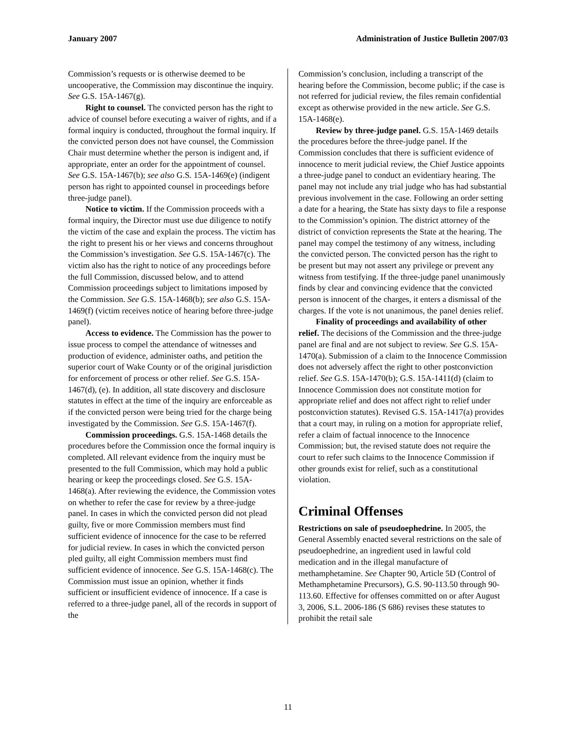January 2007 Administration of Justice Bulletin 2007/03
Commission’s requests or is otherwise deemed to be uncooperative, the Commission may discontinue the inquiry. See G.S. 15A-1467(g).
Right to counsel. The convicted person has the right to advice of counsel before executing a waiver of rights, and if a formal inquiry is conducted, throughout the formal inquiry. If the convicted person does not have counsel, the Commission Chair must determine whether the person is indigent and, if appropriate, enter an order for the appointment of counsel. See G.S. 15A-1467(b); see also G.S. 15A-1469(e) (indigent person has right to appointed counsel in proceedings before three-judge panel).
Notice to victim. If the Commission proceeds with a formal inquiry, the Director must use due diligence to notify the victim of the case and explain the process. The victim has the right to present his or her views and concerns throughout the Commission’s investigation. See G.S. 15A-1467(c). The victim also has the right to notice of any proceedings before the full Commission, discussed below, and to attend Commission proceedings subject to limitations imposed by the Commission. See G.S. 15A-1468(b); see also G.S. 15A-1469(f) (victim receives notice of hearing before three-judge panel).
Access to evidence. The Commission has the power to issue process to compel the attendance of witnesses and production of evidence, administer oaths, and petition the superior court of Wake County or of the original jurisdiction for enforcement of process or other relief. See G.S. 15A-1467(d), (e). In addition, all state discovery and disclosure statutes in effect at the time of the inquiry are enforceable as if the convicted person were being tried for the charge being investigated by the Commission. See G.S. 15A-1467(f).
Commission proceedings. G.S. 15A-1468 details the procedures before the Commission once the formal inquiry is completed. All relevant evidence from the inquiry must be presented to the full Commission, which may hold a public hearing or keep the proceedings closed. See G.S. 15A-1468(a). After reviewing the evidence, the Commission votes on whether to refer the case for review by a three-judge panel. In cases in which the convicted person did not plead guilty, five or more Commission members must find sufficient evidence of innocence for the case to be referred for judicial review. In cases in which the convicted person pled guilty, all eight Commission members must find sufficient evidence of innocence. See G.S. 15A-1468(c). The Commission must issue an opinion, whether it finds sufficient or insufficient evidence of innocence. If a case is referred to a three-judge panel, all of the records in support of the
Commission’s conclusion, including a transcript of the hearing before the Commission, become public; if the case is not referred for judicial review, the files remain confidential except as otherwise provided in the new article. See G.S. 15A-1468(e).
Review by three-judge panel. G.S. 15A-1469 details the procedures before the three-judge panel. If the Commission concludes that there is sufficient evidence of innocence to merit judicial review, the Chief Justice appoints a three-judge panel to conduct an evidentiary hearing. The panel may not include any trial judge who has had substantial previous involvement in the case. Following an order setting a date for a hearing, the State has sixty days to file a response to the Commission’s opinion. The district attorney of the district of conviction represents the State at the hearing. The panel may compel the testimony of any witness, including the convicted person. The convicted person has the right to be present but may not assert any privilege or prevent any witness from testifying. If the three-judge panel unanimously finds by clear and convincing evidence that the convicted person is innocent of the charges, it enters a dismissal of the charges. If the vote is not unanimous, the panel denies relief.
Finality of proceedings and availability of other relief. The decisions of the Commission and the three-judge panel are final and are not subject to review. See G.S. 15A-1470(a). Submission of a claim to the Innocence Commission does not adversely affect the right to other postconviction relief. See G.S. 15A-1470(b); G.S. 15A-1411(d) (claim to Innocence Commission does not constitute motion for appropriate relief and does not affect right to relief under postconviction statutes). Revised G.S. 15A-1417(a) provides that a court may, in ruling on a motion for appropriate relief, refer a claim of factual innocence to the Innocence Commission; but, the revised statute does not require the court to refer such claims to the Innocence Commission if other grounds exist for relief, such as a constitutional violation.
Criminal Offenses
Restrictions on sale of pseudoephedrine. In 2005, the General Assembly enacted several restrictions on the sale of pseudoephedrine, an ingredient used in lawful cold medication and in the illegal manufacture of methamphetamine. See Chapter 90, Article 5D (Control of Methamphetamine Precursors), G.S. 90-113.50 through 90-113.60. Effective for offenses committed on or after August 3, 2006, S.L. 2006-186 (S 686) revises these statutes to prohibit the retail sale
11